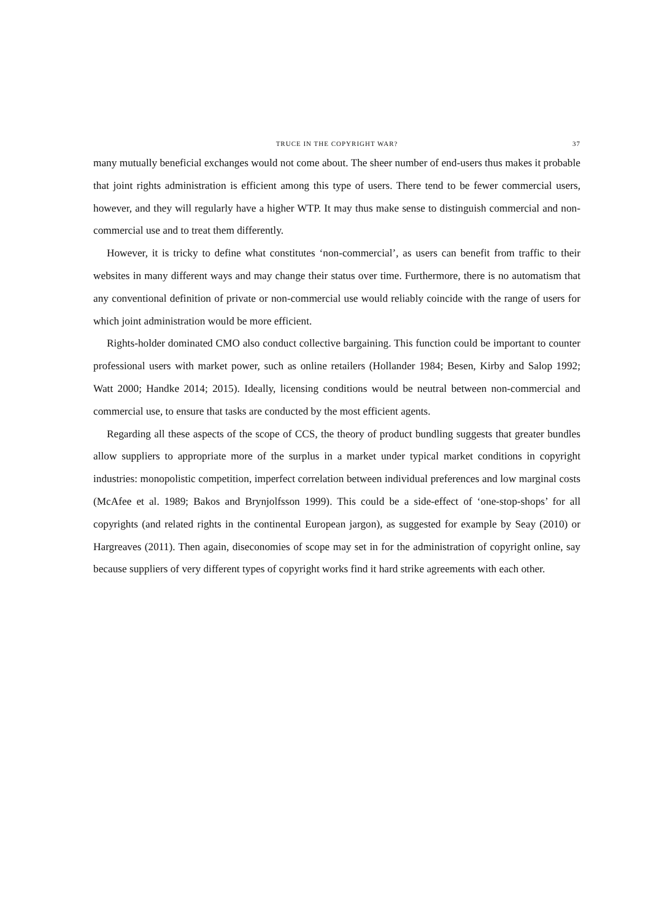TRUCE IN THE COPYRIGHT WAR?
37
many mutually beneficial exchanges would not come about. The sheer number of end-users thus makes it probable that joint rights administration is efficient among this type of users. There tend to be fewer commercial users, however, and they will regularly have a higher WTP. It may thus make sense to distinguish commercial and non-commercial use and to treat them differently.
However, it is tricky to define what constitutes ‘non-commercial’, as users can benefit from traffic to their websites in many different ways and may change their status over time. Furthermore, there is no automatism that any conventional definition of private or non-commercial use would reliably coincide with the range of users for which joint administration would be more efficient.
Rights-holder dominated CMO also conduct collective bargaining. This function could be important to counter professional users with market power, such as online retailers (Hollander 1984; Besen, Kirby and Salop 1992; Watt 2000; Handke 2014; 2015). Ideally, licensing conditions would be neutral between non-commercial and commercial use, to ensure that tasks are conducted by the most efficient agents.
Regarding all these aspects of the scope of CCS, the theory of product bundling suggests that greater bundles allow suppliers to appropriate more of the surplus in a market under typical market conditions in copyright industries: monopolistic competition, imperfect correlation between individual preferences and low marginal costs (McAfee et al. 1989; Bakos and Brynjolfsson 1999). This could be a side-effect of ‘one-stop-shops’ for all copyrights (and related rights in the continental European jargon), as suggested for example by Seay (2010) or Hargreaves (2011). Then again, diseconomies of scope may set in for the administration of copyright online, say because suppliers of very different types of copyright works find it hard strike agreements with each other.